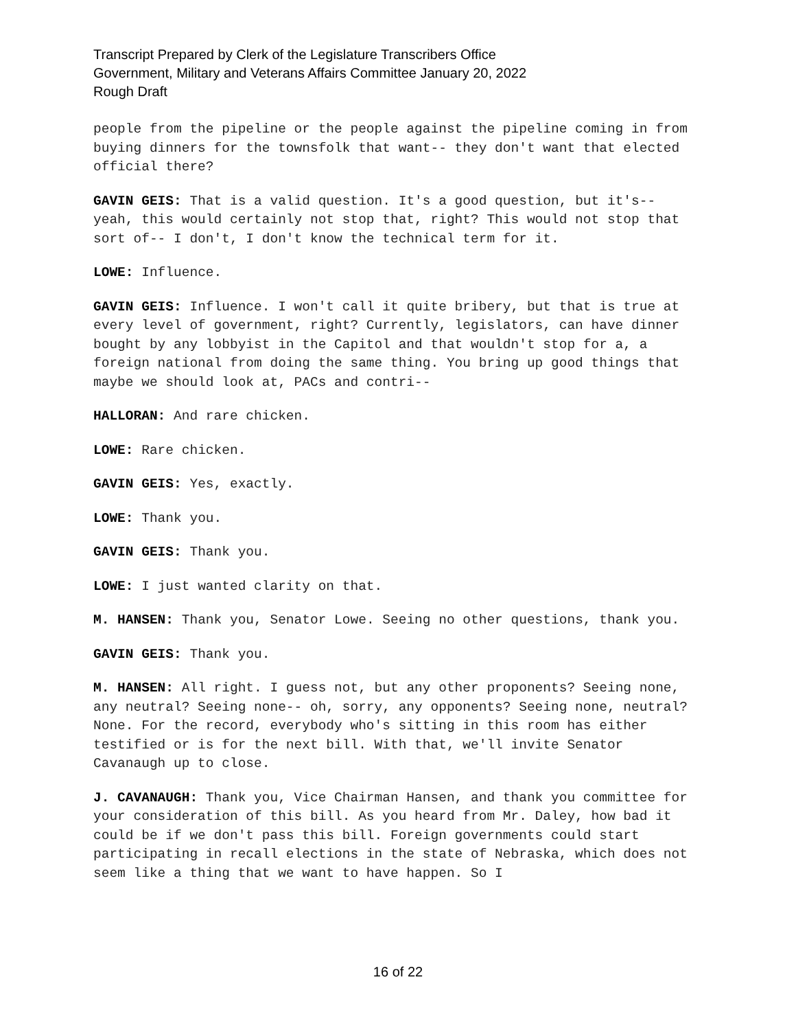Transcript Prepared by Clerk of the Legislature Transcribers Office
Government, Military and Veterans Affairs Committee January 20, 2022
Rough Draft
people from the pipeline or the people against the pipeline coming in from buying dinners for the townsfolk that want-- they don't want that elected official there?
GAVIN GEIS: That is a valid question. It's a good question, but it's-- yeah, this would certainly not stop that, right? This would not stop that sort of-- I don't, I don't know the technical term for it.
LOWE: Influence.
GAVIN GEIS: Influence. I won't call it quite bribery, but that is true at every level of government, right? Currently, legislators, can have dinner bought by any lobbyist in the Capitol and that wouldn't stop for a, a foreign national from doing the same thing. You bring up good things that maybe we should look at, PACs and contri--
HALLORAN: And rare chicken.
LOWE: Rare chicken.
GAVIN GEIS: Yes, exactly.
LOWE: Thank you.
GAVIN GEIS: Thank you.
LOWE: I just wanted clarity on that.
M. HANSEN: Thank you, Senator Lowe. Seeing no other questions, thank you.
GAVIN GEIS: Thank you.
M. HANSEN: All right. I guess not, but any other proponents? Seeing none, any neutral? Seeing none-- oh, sorry, any opponents? Seeing none, neutral? None. For the record, everybody who's sitting in this room has either testified or is for the next bill. With that, we'll invite Senator Cavanaugh up to close.
J. CAVANAUGH: Thank you, Vice Chairman Hansen, and thank you committee for your consideration of this bill. As you heard from Mr. Daley, how bad it could be if we don't pass this bill. Foreign governments could start participating in recall elections in the state of Nebraska, which does not seem like a thing that we want to have happen. So I
16 of 22